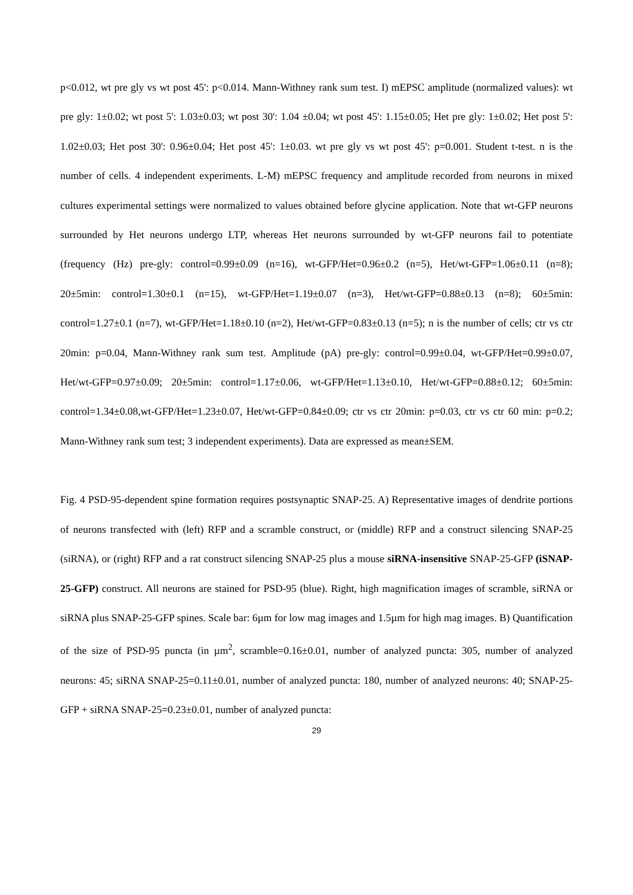p<0.012, wt pre gly vs wt post 45': p<0.014. Mann-Withney rank sum test. I) mEPSC amplitude (normalized values): wt pre gly: 1±0.02; wt post 5': 1.03±0.03; wt post 30': 1.04 ±0.04; wt post 45': 1.15±0.05; Het pre gly: 1±0.02; Het post 5': 1.02±0.03; Het post 30': 0.96±0.04; Het post 45': 1±0.03. wt pre gly vs wt post 45': p=0.001. Student t-test. n is the number of cells. 4 independent experiments. L-M) mEPSC frequency and amplitude recorded from neurons in mixed cultures experimental settings were normalized to values obtained before glycine application. Note that wt-GFP neurons surrounded by Het neurons undergo LTP, whereas Het neurons surrounded by wt-GFP neurons fail to potentiate (frequency (Hz) pre-gly: control=0.99±0.09 (n=16), wt-GFP/Het=0.96±0.2 (n=5), Het/wt-GFP=1.06±0.11 (n=8); 20±5min: control=1.30±0.1 (n=15), wt-GFP/Het=1.19±0.07 (n=3), Het/wt-GFP=0.88±0.13 (n=8); 60±5min: control=1.27±0.1 (n=7), wt-GFP/Het=1.18±0.10 (n=2), Het/wt-GFP=0.83±0.13 (n=5); n is the number of cells; ctr vs ctr 20min: p=0.04, Mann-Withney rank sum test. Amplitude (pA) pre-gly: control=0.99±0.04, wt-GFP/Het=0.99±0.07, Het/wt-GFP=0.97±0.09; 20±5min: control=1.17±0.06, wt-GFP/Het=1.13±0.10, Het/wt-GFP=0.88±0.12; 60±5min: control=1.34±0.08,wt-GFP/Het=1.23±0.07, Het/wt-GFP=0.84±0.09; ctr vs ctr 20min: p=0.03, ctr vs ctr 60 min: p=0.2; Mann-Withney rank sum test; 3 independent experiments). Data are expressed as mean±SEM.
Fig. 4 PSD-95-dependent spine formation requires postsynaptic SNAP-25. A) Representative images of dendrite portions of neurons transfected with (left) RFP and a scramble construct, or (middle) RFP and a construct silencing SNAP-25 (siRNA), or (right) RFP and a rat construct silencing SNAP-25 plus a mouse siRNA-insensitive SNAP-25-GFP (iSNAP-25-GFP) construct. All neurons are stained for PSD-95 (blue). Right, high magnification images of scramble, siRNA or siRNA plus SNAP-25-GFP spines. Scale bar: 6µm for low mag images and 1.5µm for high mag images. B) Quantification of the size of PSD-95 puncta (in µm<sup>2</sup>, scramble=0.16±0.01, number of analyzed puncta: 305, number of analyzed neurons: 45; siRNA SNAP-25=0.11±0.01, number of analyzed puncta: 180, number of analyzed neurons: 40; SNAP-25-GFP + siRNA SNAP-25=0.23±0.01, number of analyzed puncta:
29